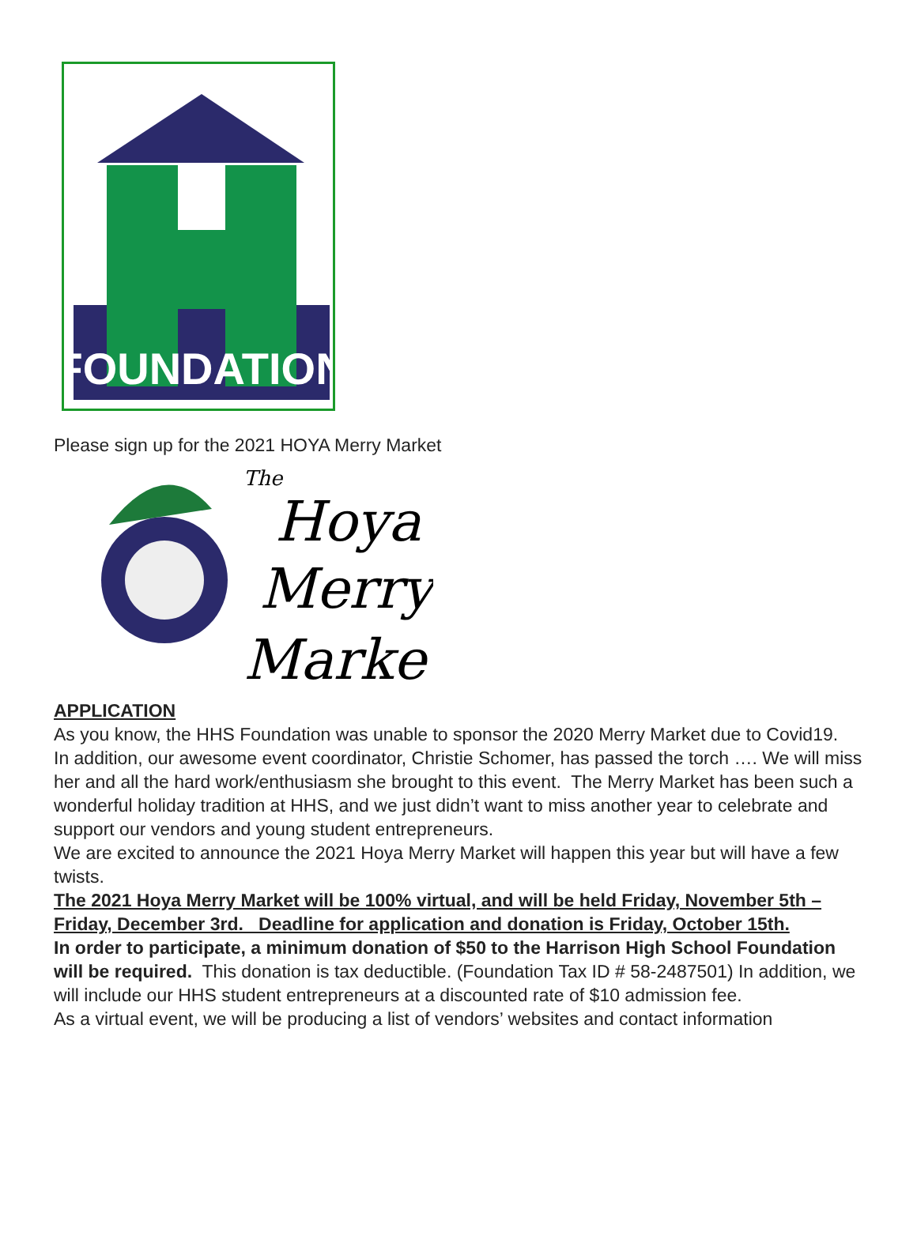FOUNDATION
Please sign up for the 2021 HOYA Merry Market
The
Hoya
Merry
Market
APPLICATION
As you know, the HHS Foundation was unable to sponsor the 2020 Merry Market due to Covid19. In addition, our awesome event coordinator, Christie Schomer, has passed the torch …. We will miss her and all the hard work/enthusiasm she brought to this event. The Merry Market has been such a wonderful holiday tradition at HHS, and we just didn’t want to miss another year to celebrate and support our vendors and young student entrepreneurs.
We are excited to announce the 2021 Hoya Merry Market will happen this year but will have a few twists.
The 2021 Hoya Merry Market will be 100% virtual, and will be held Friday, November 5th – Friday, December 3rd. Deadline for application and donation is Friday, October 15th.
In order to participate, a minimum donation of $50 to the Harrison High School Foundation will be required. This donation is tax deductible. (Foundation Tax ID # 58-2487501) In addition, we will include our HHS student entrepreneurs at a discounted rate of $10 admission fee.
As a virtual event, we will be producing a list of vendors’ websites and contact information